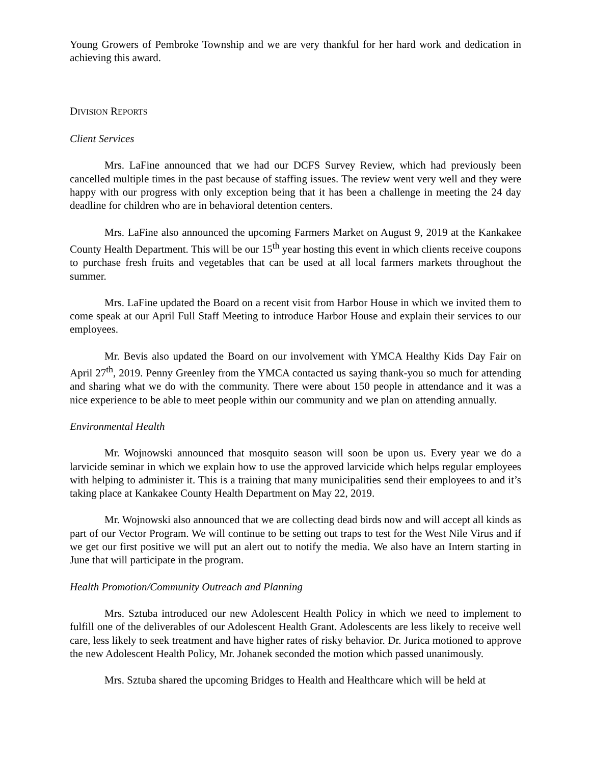Young Growers of Pembroke Township and we are very thankful for her hard work and dedication in achieving this award.
DIVISION REPORTS
Client Services
Mrs. LaFine announced that we had our DCFS Survey Review, which had previously been cancelled multiple times in the past because of staffing issues. The review went very well and they were happy with our progress with only exception being that it has been a challenge in meeting the 24 day deadline for children who are in behavioral detention centers.
Mrs. LaFine also announced the upcoming Farmers Market on August 9, 2019 at the Kankakee County Health Department. This will be our 15<sup>th</sup> year hosting this event in which clients receive coupons to purchase fresh fruits and vegetables that can be used at all local farmers markets throughout the summer.
Mrs. LaFine updated the Board on a recent visit from Harbor House in which we invited them to come speak at our April Full Staff Meeting to introduce Harbor House and explain their services to our employees.
Mr. Bevis also updated the Board on our involvement with YMCA Healthy Kids Day Fair on April 27<sup>th</sup>, 2019. Penny Greenley from the YMCA contacted us saying thank-you so much for attending and sharing what we do with the community. There were about 150 people in attendance and it was a nice experience to be able to meet people within our community and we plan on attending annually.
Environmental Health
Mr. Wojnowski announced that mosquito season will soon be upon us. Every year we do a larvicide seminar in which we explain how to use the approved larvicide which helps regular employees with helping to administer it. This is a training that many municipalities send their employees to and it’s taking place at Kankakee County Health Department on May 22, 2019.
Mr. Wojnowski also announced that we are collecting dead birds now and will accept all kinds as part of our Vector Program. We will continue to be setting out traps to test for the West Nile Virus and if we get our first positive we will put an alert out to notify the media. We also have an Intern starting in June that will participate in the program.
Health Promotion/Community Outreach and Planning
Mrs. Sztuba introduced our new Adolescent Health Policy in which we need to implement to fulfill one of the deliverables of our Adolescent Health Grant. Adolescents are less likely to receive well care, less likely to seek treatment and have higher rates of risky behavior. Dr. Jurica motioned to approve the new Adolescent Health Policy, Mr. Johanek seconded the motion which passed unanimously.
Mrs. Sztuba shared the upcoming Bridges to Health and Healthcare which will be held at